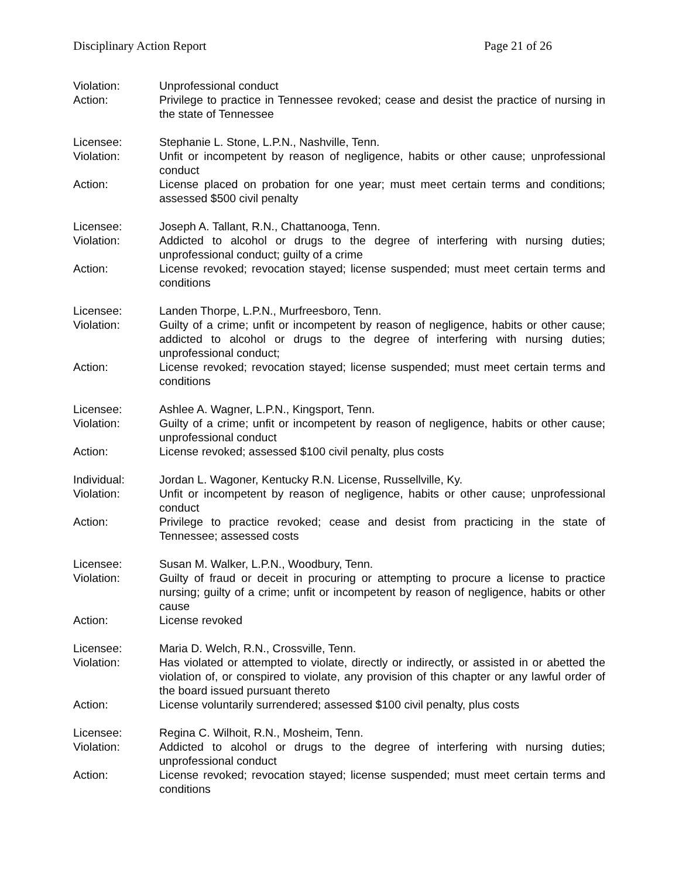Disciplinary Action Report Page 21 of 26
Violation: Unprofessional conduct
Action: Privilege to practice in Tennessee revoked; cease and desist the practice of nursing in the state of Tennessee
Licensee: Stephanie L. Stone, L.P.N., Nashville, Tenn.
Violation: Unfit or incompetent by reason of negligence, habits or other cause; unprofessional conduct
Action: License placed on probation for one year; must meet certain terms and conditions; assessed $500 civil penalty
Licensee: Joseph A. Tallant, R.N., Chattanooga, Tenn.
Violation: Addicted to alcohol or drugs to the degree of interfering with nursing duties; unprofessional conduct; guilty of a crime
Action: License revoked; revocation stayed; license suspended; must meet certain terms and conditions
Licensee: Landen Thorpe, L.P.N., Murfreesboro, Tenn.
Violation: Guilty of a crime; unfit or incompetent by reason of negligence, habits or other cause; addicted to alcohol or drugs to the degree of interfering with nursing duties; unprofessional conduct;
Action: License revoked; revocation stayed; license suspended; must meet certain terms and conditions
Licensee: Ashlee A. Wagner, L.P.N., Kingsport, Tenn.
Violation: Guilty of a crime; unfit or incompetent by reason of negligence, habits or other cause; unprofessional conduct
Action: License revoked; assessed $100 civil penalty, plus costs
Individual: Jordan L. Wagoner, Kentucky R.N. License, Russellville, Ky.
Violation: Unfit or incompetent by reason of negligence, habits or other cause; unprofessional conduct
Action: Privilege to practice revoked; cease and desist from practicing in the state of Tennessee; assessed costs
Licensee: Susan M. Walker, L.P.N., Woodbury, Tenn.
Violation: Guilty of fraud or deceit in procuring or attempting to procure a license to practice nursing; guilty of a crime; unfit or incompetent by reason of negligence, habits or other cause
Action: License revoked
Licensee: Maria D. Welch, R.N., Crossville, Tenn.
Violation: Has violated or attempted to violate, directly or indirectly, or assisted in or abetted the violation of, or conspired to violate, any provision of this chapter or any lawful order of the board issued pursuant thereto
Action: License voluntarily surrendered; assessed $100 civil penalty, plus costs
Licensee: Regina C. Wilhoit, R.N., Mosheim, Tenn.
Violation: Addicted to alcohol or drugs to the degree of interfering with nursing duties; unprofessional conduct
Action: License revoked; revocation stayed; license suspended; must meet certain terms and conditions